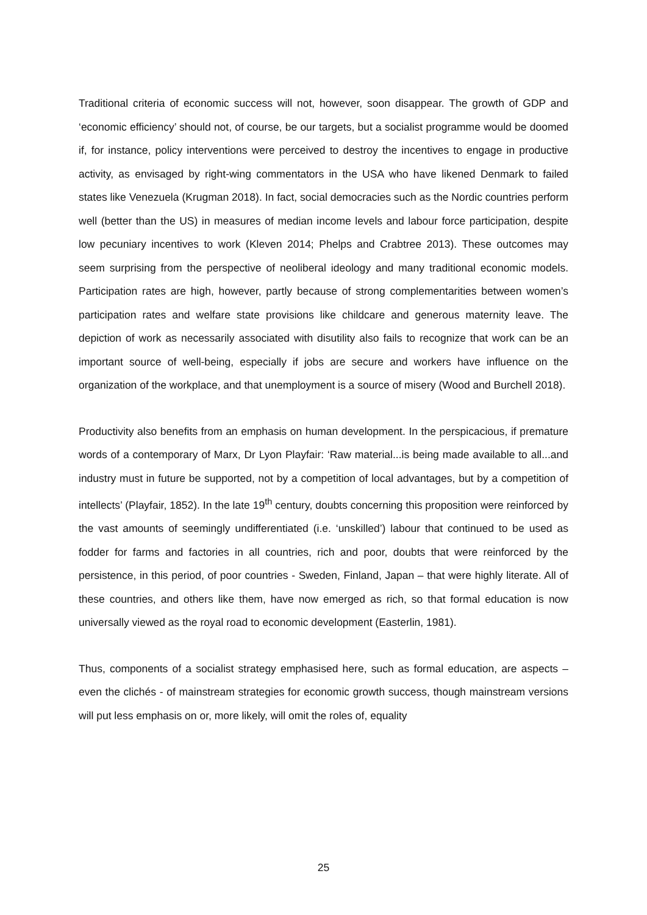Traditional criteria of economic success will not, however, soon disappear. The growth of GDP and ‘economic efficiency’ should not, of course, be our targets, but a socialist programme would be doomed if, for instance, policy interventions were perceived to destroy the incentives to engage in productive activity, as envisaged by right-wing commentators in the USA who have likened Denmark to failed states like Venezuela (Krugman 2018). In fact, social democracies such as the Nordic countries perform well (better than the US) in measures of median income levels and labour force participation, despite low pecuniary incentives to work (Kleven 2014; Phelps and Crabtree 2013). These outcomes may seem surprising from the perspective of neoliberal ideology and many traditional economic models. Participation rates are high, however, partly because of strong complementarities between women’s participation rates and welfare state provisions like childcare and generous maternity leave. The depiction of work as necessarily associated with disutility also fails to recognize that work can be an important source of well-being, especially if jobs are secure and workers have influence on the organization of the workplace, and that unemployment is a source of misery (Wood and Burchell 2018).
Productivity also benefits from an emphasis on human development. In the perspicacious, if premature words of a contemporary of Marx, Dr Lyon Playfair: ‘Raw material...is being made available to all...and industry must in future be supported, not by a competition of local advantages, but by a competition of intellects’ (Playfair, 1852). In the late 19<sup>th</sup> century, doubts concerning this proposition were reinforced by the vast amounts of seemingly undifferentiated (i.e. ‘unskilled’) labour that continued to be used as fodder for farms and factories in all countries, rich and poor, doubts that were reinforced by the persistence, in this period, of poor countries - Sweden, Finland, Japan – that were highly literate. All of these countries, and others like them, have now emerged as rich, so that formal education is now universally viewed as the royal road to economic development (Easterlin, 1981).
Thus, components of a socialist strategy emphasised here, such as formal education, are aspects – even the clichés - of mainstream strategies for economic growth success, though mainstream versions will put less emphasis on or, more likely, will omit the roles of, equality
25